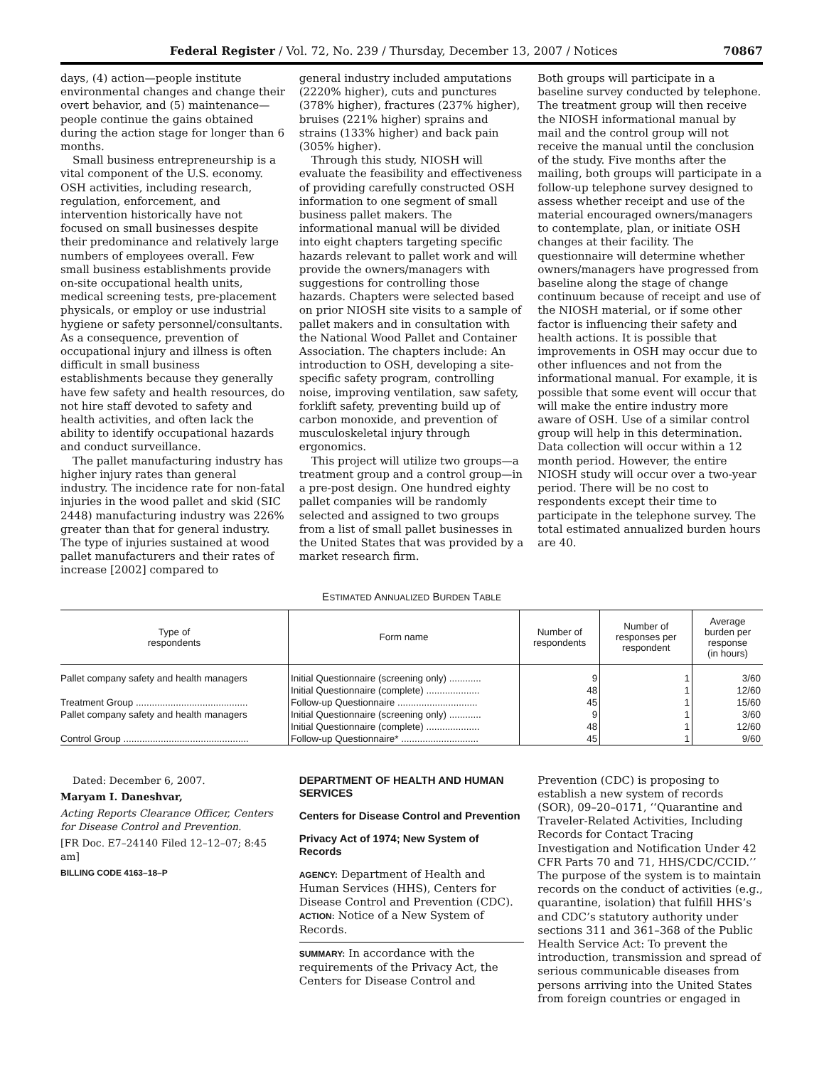Federal Register / Vol. 72, No. 239 / Thursday, December 13, 2007 / Notices 70867
days, (4) action—people institute environmental changes and change their overt behavior, and (5) maintenance—people continue the gains obtained during the action stage for longer than 6 months.
Small business entrepreneurship is a vital component of the U.S. economy. OSH activities, including research, regulation, enforcement, and intervention historically have not focused on small businesses despite their predominance and relatively large numbers of employees overall. Few small business establishments provide on-site occupational health units, medical screening tests, pre-placement physicals, or employ or use industrial hygiene or safety personnel/consultants. As a consequence, prevention of occupational injury and illness is often difficult in small business establishments because they generally have few safety and health resources, do not hire staff devoted to safety and health activities, and often lack the ability to identify occupational hazards and conduct surveillance.
The pallet manufacturing industry has higher injury rates than general industry. The incidence rate for non-fatal injuries in the wood pallet and skid (SIC 2448) manufacturing industry was 226% greater than that for general industry. The type of injuries sustained at wood pallet manufacturers and their rates of increase [2002] compared to
general industry included amputations (2220% higher), cuts and punctures (378% higher), fractures (237% higher), bruises (221% higher) sprains and strains (133% higher) and back pain (305% higher).
Through this study, NIOSH will evaluate the feasibility and effectiveness of providing carefully constructed OSH information to one segment of small business pallet makers. The informational manual will be divided into eight chapters targeting specific hazards relevant to pallet work and will provide the owners/managers with suggestions for controlling those hazards. Chapters were selected based on prior NIOSH site visits to a sample of pallet makers and in consultation with the National Wood Pallet and Container Association. The chapters include: An introduction to OSH, developing a site-specific safety program, controlling noise, improving ventilation, saw safety, forklift safety, preventing build up of carbon monoxide, and prevention of musculoskeletal injury through ergonomics.
This project will utilize two groups—a treatment group and a control group—in a pre-post design. One hundred eighty pallet companies will be randomly selected and assigned to two groups from a list of small pallet businesses in the United States that was provided by a market research firm.
Both groups will participate in a baseline survey conducted by telephone. The treatment group will then receive the NIOSH informational manual by mail and the control group will not receive the manual until the conclusion of the study. Five months after the mailing, both groups will participate in a follow-up telephone survey designed to assess whether receipt and use of the material encouraged owners/managers to contemplate, plan, or initiate OSH changes at their facility. The questionnaire will determine whether owners/managers have progressed from baseline along the stage of change continuum because of receipt and use of the NIOSH material, or if some other factor is influencing their safety and health actions. It is possible that improvements in OSH may occur due to other influences and not from the informational manual. For example, it is possible that some event will occur that will make the entire industry more aware of OSH. Use of a similar control group will help in this determination. Data collection will occur within a 12 month period. However, the entire NIOSH study will occur over a two-year period. There will be no cost to respondents except their time to participate in the telephone survey. The total estimated annualized burden hours are 40.
ESTIMATED ANNUALIZED BURDEN TABLE
| Type of respondents | Form name | Number of respondents | Number of responses per respondent | Average burden per response (in hours) |
| --- | --- | --- | --- | --- |
| Pallet company safety and health managers | Initial Questionnaire (screening only) ............ | 9 | 1 | 3/60 |
| | Initial Questionnaire (complete) .................... | 48 | 1 | 12/60 |
| Treatment Group .......................................... | Follow-up Questionnaire .............................. | 45 | 1 | 15/60 |
| Pallet company safety and health managers | Initial Questionnaire (screening only) ............ | 9 | 1 | 3/60 |
| | Initial Questionnaire (complete) .................... | 48 | 1 | 12/60 |
| Control Group ............................................... | Follow-up Questionnaire* ............................. | 45 | 1 | 9/60 |
Dated: December 6, 2007.
Maryam I. Daneshvar,
Acting Reports Clearance Officer, Centers for Disease Control and Prevention.
[FR Doc. E7–24140 Filed 12–12–07; 8:45 am]
BILLING CODE 4163–18–P
DEPARTMENT OF HEALTH AND HUMAN SERVICES
Centers for Disease Control and Prevention
Privacy Act of 1974; New System of Records
AGENCY: Department of Health and Human Services (HHS), Centers for Disease Control and Prevention (CDC).
ACTION: Notice of a New System of Records.
SUMMARY: In accordance with the requirements of the Privacy Act, the Centers for Disease Control and
Prevention (CDC) is proposing to establish a new system of records (SOR), 09–20–0171, ‘‘Quarantine and Traveler-Related Activities, Including Records for Contact Tracing Investigation and Notification Under 42 CFR Parts 70 and 71, HHS/CDC/CCID.’’ The purpose of the system is to maintain records on the conduct of activities (e.g., quarantine, isolation) that fulfill HHS’s and CDC’s statutory authority under sections 311 and 361–368 of the Public Health Service Act: To prevent the introduction, transmission and spread of serious communicable diseases from persons arriving into the United States from foreign countries or engaged in